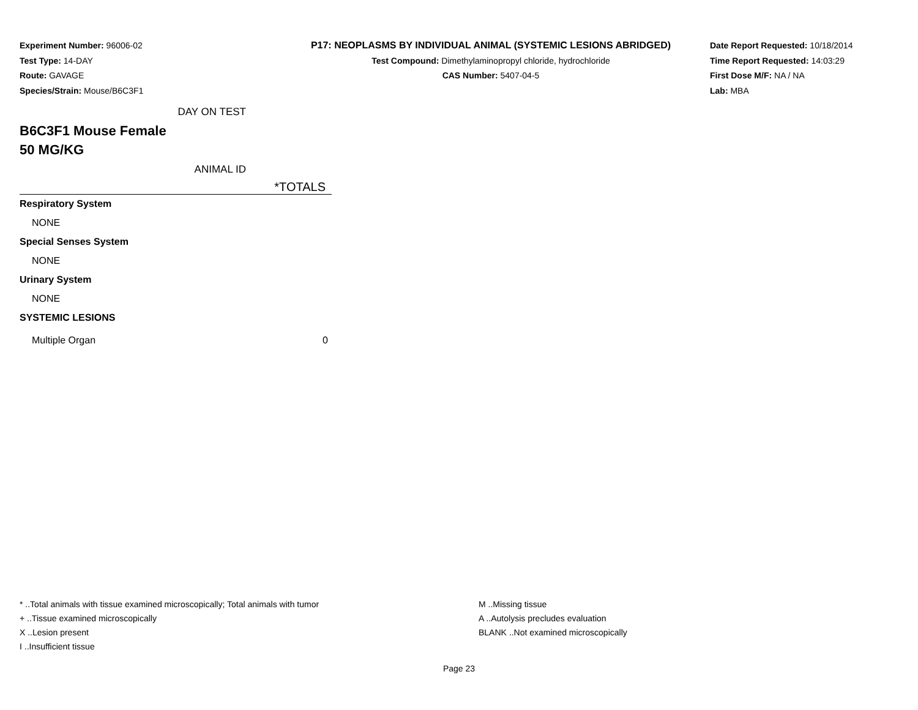Experiment Number: 96006-02
Test Type: 14-DAY
Route: GAVAGE
Species/Strain: Mouse/B6C3F1
P17: NEOPLASMS BY INDIVIDUAL ANIMAL (SYSTEMIC LESIONS ABRIDGED)
Test Compound: Dimethylaminopropyl chloride, hydrochloride
CAS Number: 5407-04-5
Date Report Requested: 10/18/2014
Time Report Requested: 14:03:29
First Dose M/F: NA / NA
Lab: MBA
| DAY ON TEST | |
| B6C3F1 Mouse Female 50 MG/KG | |
| ANIMAL ID | |
| | *TOTALS |
| Respiratory System | |
| NONE | |
| Special Senses System | |
| NONE | |
| Urinary System | |
| NONE | |
| SYSTEMIC LESIONS | |
| Multiple Organ | 0 |
* ..Total animals with tissue examined microscopically; Total animals with tumor
+ ..Tissue examined microscopically
X ..Lesion present
I ..Insufficient tissue
M ..Missing tissue
A ..Autolysis precludes evaluation
BLANK ..Not examined microscopically
Page 23